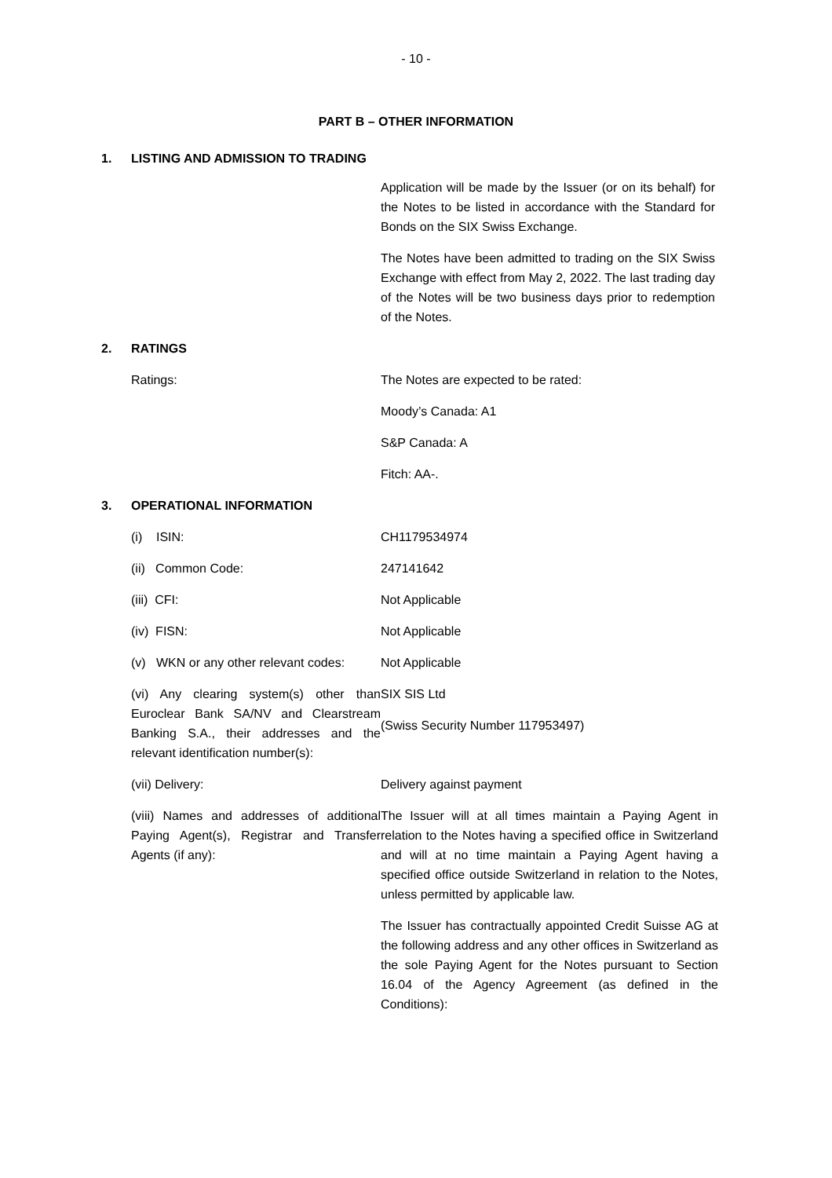- 10 -
PART B – OTHER INFORMATION
1. LISTING AND ADMISSION TO TRADING
Application will be made by the Issuer (or on its behalf) for the Notes to be listed in accordance with the Standard for Bonds on the SIX Swiss Exchange.
The Notes have been admitted to trading on the SIX Swiss Exchange with effect from May 2, 2022. The last trading day of the Notes will be two business days prior to redemption of the Notes.
2. RATINGS
Ratings: The Notes are expected to be rated:
Moody’s Canada: A1
S&P Canada: A
Fitch: AA-.
3. OPERATIONAL INFORMATION
(i) ISIN: CH1179534974
(ii) Common Code: 247141642
(iii) CFI: Not Applicable
(iv) FISN: Not Applicable
(v) WKN or any other relevant codes:
Not Applicable
(vi) Any clearing system(s) other than Euroclear Bank SA/NV and Clearstream Banking S.A., their addresses and the relevant identification number(s):
SIX SIS Ltd
(Swiss Security Number 117953497)
(vii) Delivery: Delivery against payment
(viii) Names and addresses of additional Paying Agent(s), Registrar and Transfer Agents (if any):
The Issuer will at all times maintain a Paying Agent in relation to the Notes having a specified office in Switzerland and will at no time maintain a Paying Agent having a specified office outside Switzerland in relation to the Notes, unless permitted by applicable law.
The Issuer has contractually appointed Credit Suisse AG at the following address and any other offices in Switzerland as the sole Paying Agent for the Notes pursuant to Section 16.04 of the Agency Agreement (as defined in the Conditions):